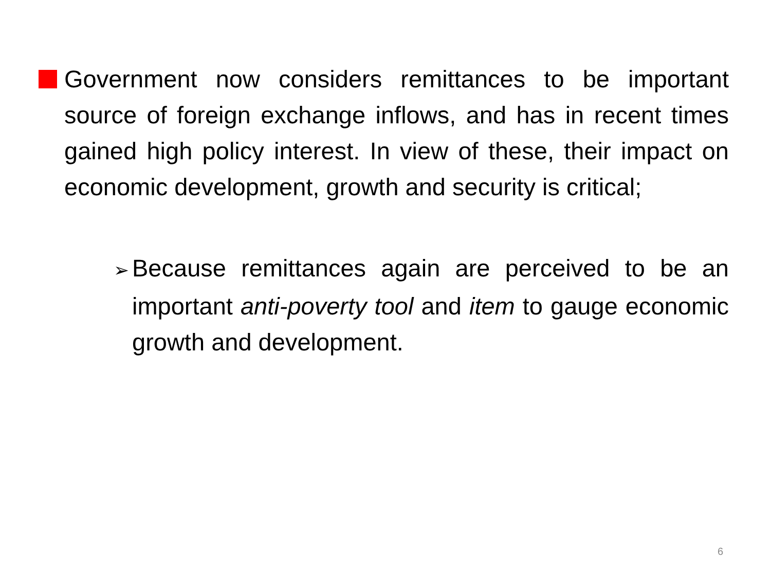Government now considers remittances to be important source of foreign exchange inflows, and has in recent times gained high policy interest. In view of these, their impact on economic development, growth and security is critical;
➢ Because remittances again are perceived to be an important anti-poverty tool and item to gauge economic growth and development.
6